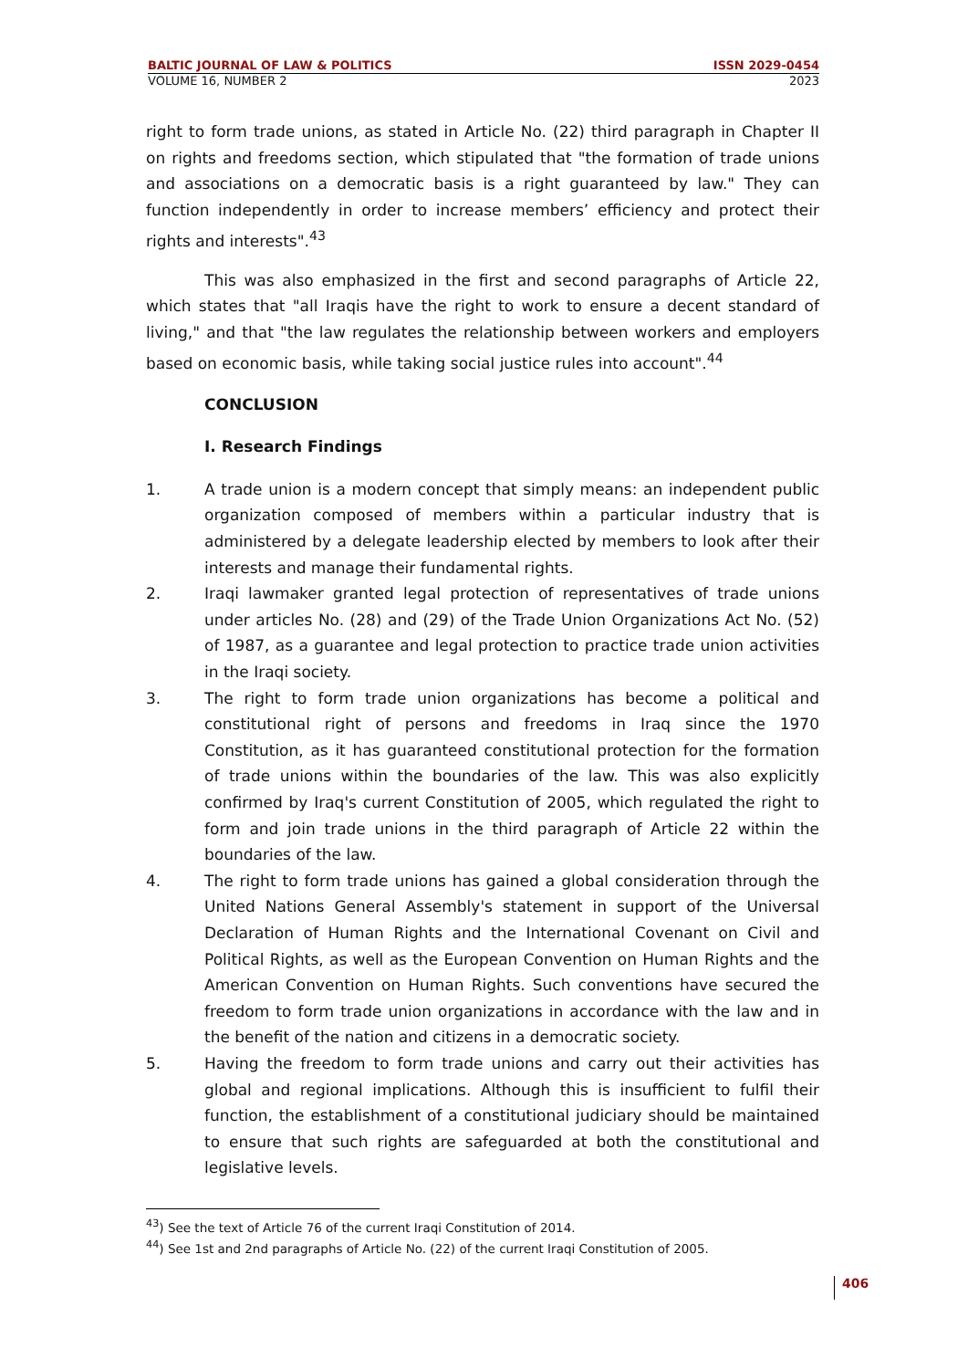BALTIC JOURNAL OF LAW & POLITICS ISSN 2029-0454
VOLUME 16, NUMBER 2 2023
right to form trade unions, as stated in Article No. (22) third paragraph in Chapter II on rights and freedoms section, which stipulated that "the formation of trade unions and associations on a democratic basis is a right guaranteed by law." They can function independently in order to increase members’ efficiency and protect their rights and interests".<sup>43</sup>
This was also emphasized in the first and second paragraphs of Article 22, which states that "all Iraqis have the right to work to ensure a decent standard of living," and that "the law regulates the relationship between workers and employers based on economic basis, while taking social justice rules into account".<sup>44</sup>
CONCLUSION
I. Research Findings
1. A trade union is a modern concept that simply means: an independent public organization composed of members within a particular industry that is administered by a delegate leadership elected by members to look after their interests and manage their fundamental rights.
2. Iraqi lawmaker granted legal protection of representatives of trade unions under articles No. (28) and (29) of the Trade Union Organizations Act No. (52) of 1987, as a guarantee and legal protection to practice trade union activities in the Iraqi society.
3. The right to form trade union organizations has become a political and constitutional right of persons and freedoms in Iraq since the 1970 Constitution, as it has guaranteed constitutional protection for the formation of trade unions within the boundaries of the law. This was also explicitly confirmed by Iraq's current Constitution of 2005, which regulated the right to form and join trade unions in the third paragraph of Article 22 within the boundaries of the law.
4. The right to form trade unions has gained a global consideration through the United Nations General Assembly's statement in support of the Universal Declaration of Human Rights and the International Covenant on Civil and Political Rights, as well as the European Convention on Human Rights and the American Convention on Human Rights. Such conventions have secured the freedom to form trade union organizations in accordance with the law and in the benefit of the nation and citizens in a democratic society.
5. Having the freedom to form trade unions and carry out their activities has global and regional implications. Although this is insufficient to fulfil their function, the establishment of a constitutional judiciary should be maintained to ensure that such rights are safeguarded at both the constitutional and legislative levels.
<sup>43</sup>) See the text of Article 76 of the current Iraqi Constitution of 2014.
<sup>44</sup>) See 1st and 2nd paragraphs of Article No. (22) of the current Iraqi Constitution of 2005.
406